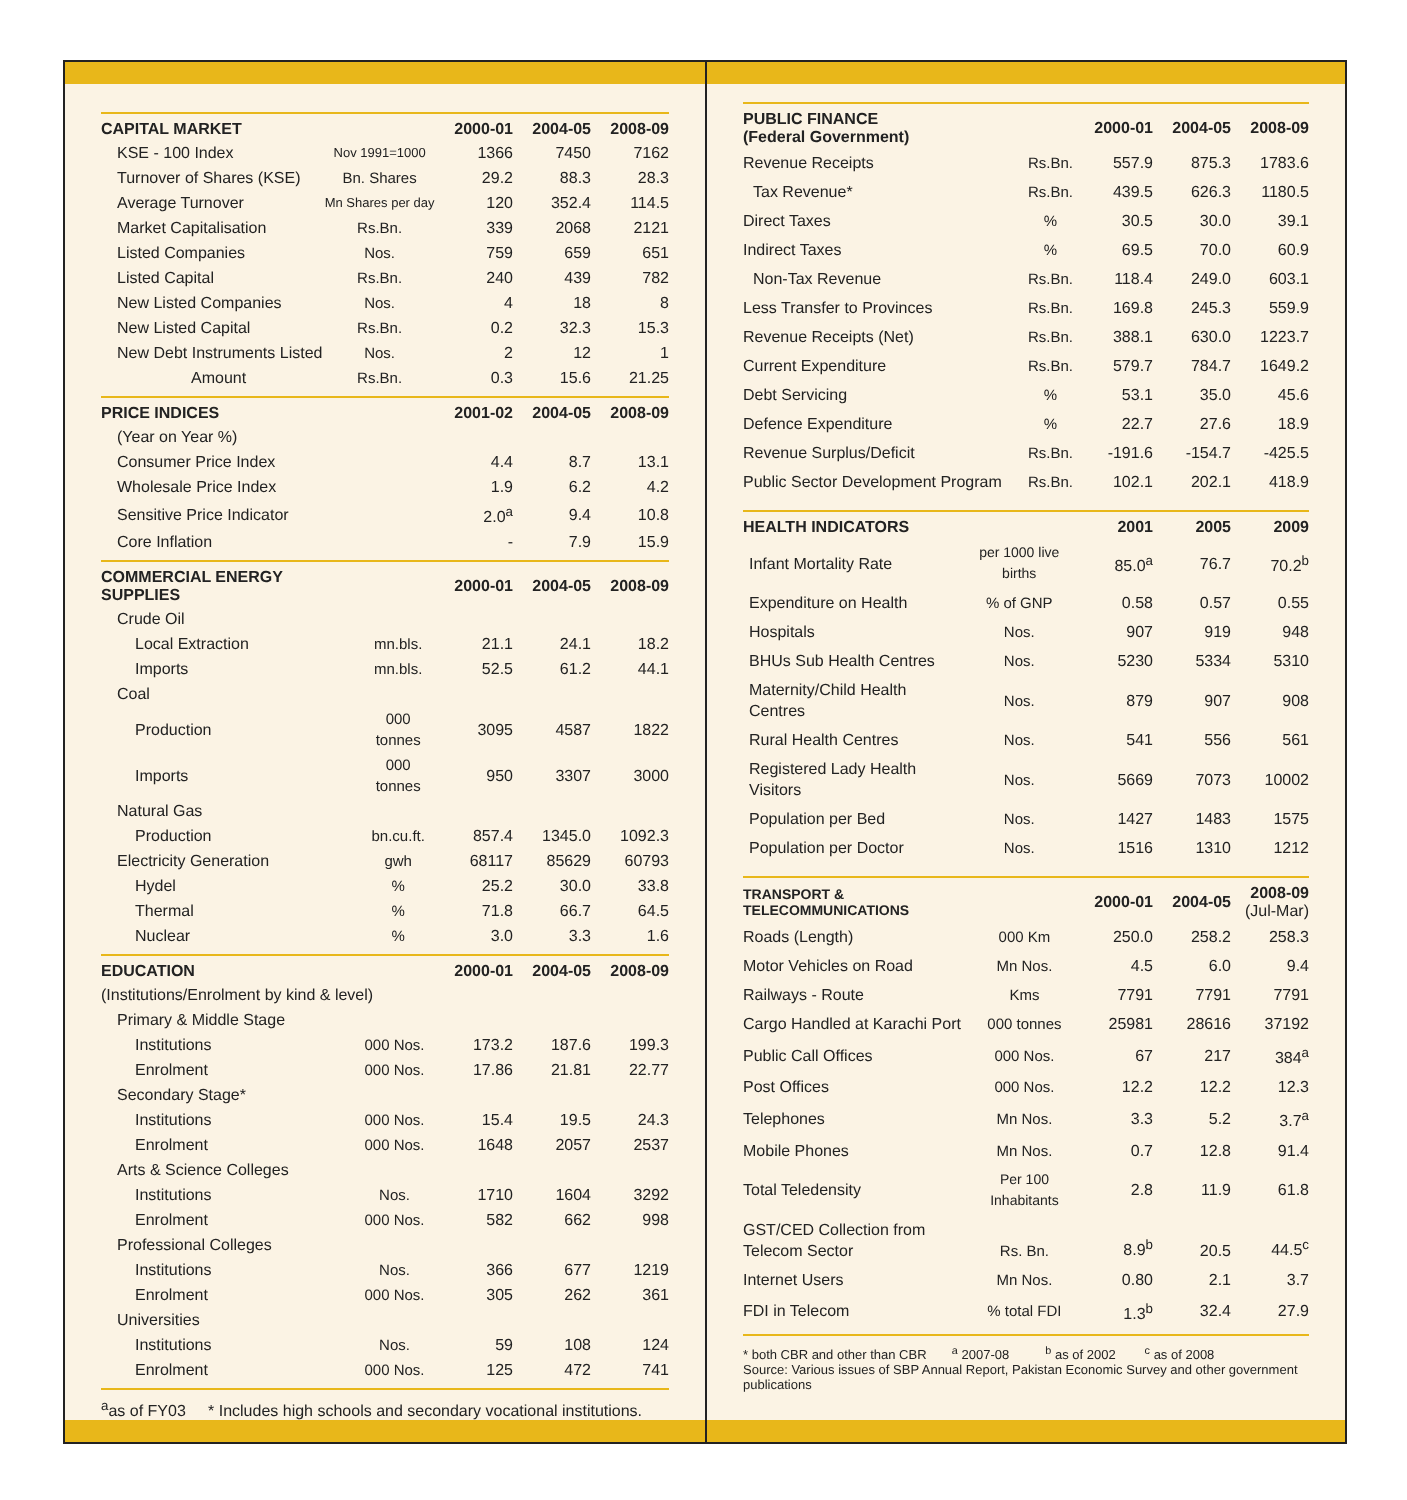| CAPITAL MARKET | | 2000-01 | 2004-05 | 2008-09 |
| --- | --- | --- | --- | --- |
| KSE - 100 Index | Nov 1991=1000 | 1366 | 7450 | 7162 |
| Turnover of Shares (KSE) | Bn. Shares | 29.2 | 88.3 | 28.3 |
| Average Turnover | Mn Shares per day | 120 | 352.4 | 114.5 |
| Market Capitalisation | Rs.Bn. | 339 | 2068 | 2121 |
| Listed Companies | Nos. | 759 | 659 | 651 |
| Listed Capital | Rs.Bn. | 240 | 439 | 782 |
| New Listed Companies | Nos. | 4 | 18 | 8 |
| New Listed Capital | Rs.Bn. | 0.2 | 32.3 | 15.3 |
| New Debt Instruments Listed | Nos. | 2 | 12 | 1 |
| Amount | Rs.Bn. | 0.3 | 15.6 | 21.25 |
| PRICE INDICES | | 2001-02 | 2004-05 | 2008-09 |
| --- | --- | --- | --- | --- |
| (Year on Year %) | | | | |
| Consumer Price Index | | 4.4 | 8.7 | 13.1 |
| Wholesale Price Index | | 1.9 | 6.2 | 4.2 |
| Sensitive Price Indicator | | 2.0<sup>a</sup> | 9.4 | 10.8 |
| Core Inflation | | - | 7.9 | 15.9 |
| COMMERCIAL ENERGY SUPPLIES | | 2000-01 | 2004-05 | 2008-09 |
| --- | --- | --- | --- | --- |
| Crude Oil | | | | |
| Local Extraction | mn.bls. | 21.1 | 24.1 | 18.2 |
| Imports | mn.bls. | 52.5 | 61.2 | 44.1 |
| Coal | | | | |
| Production | 000 tonnes | 3095 | 4587 | 1822 |
| Imports | 000 tonnes | 950 | 3307 | 3000 |
| Natural Gas | | | | |
| Production | bn.cu.ft. | 857.4 | 1345.0 | 1092.3 |
| Electricity Generation | gwh | 68117 | 85629 | 60793 |
| Hydel | % | 25.2 | 30.0 | 33.8 |
| Thermal | % | 71.8 | 66.7 | 64.5 |
| Nuclear | % | 3.0 | 3.3 | 1.6 |
| EDUCATION | | 2000-01 | 2004-05 | 2008-09 |
| --- | --- | --- | --- | --- |
| (Institutions/Enrolment by kind & level) | | | | |
| Primary & Middle Stage | | | | |
| Institutions | 000 Nos. | 173.2 | 187.6 | 199.3 |
| Enrolment | 000 Nos. | 17.86 | 21.81 | 22.77 |
| Secondary Stage* | | | | |
| Institutions | 000 Nos. | 15.4 | 19.5 | 24.3 |
| Enrolment | 000 Nos. | 1648 | 2057 | 2537 |
| Arts & Science Colleges | | | | |
| Institutions | Nos. | 1710 | 1604 | 3292 |
| Enrolment | 000 Nos. | 582 | 662 | 998 |
| Professional Colleges | | | | |
| Institutions | Nos. | 366 | 677 | 1219 |
| Enrolment | 000 Nos. | 305 | 262 | 361 |
| Universities | | | | |
| Institutions | Nos. | 59 | 108 | 124 |
| Enrolment | 000 Nos. | 125 | 472 | 741 |
<sup>a</sup> as of FY03 * Includes high schools and secondary vocational institutions.
| PUBLIC FINANCE (Federal Government) | | 2000-01 | 2004-05 | 2008-09 |
| --- | --- | --- | --- | --- |
| Revenue Receipts | Rs.Bn. | 557.9 | 875.3 | 1783.6 |
| Tax Revenue* | Rs.Bn. | 439.5 | 626.3 | 1180.5 |
| Direct Taxes | % | 30.5 | 30.0 | 39.1 |
| Indirect Taxes | % | 69.5 | 70.0 | 60.9 |
| Non-Tax Revenue | Rs.Bn. | 118.4 | 249.0 | 603.1 |
| Less Transfer to Provinces | Rs.Bn. | 169.8 | 245.3 | 559.9 |
| Revenue Receipts (Net) | Rs.Bn. | 388.1 | 630.0 | 1223.7 |
| Current Expenditure | Rs.Bn. | 579.7 | 784.7 | 1649.2 |
| Debt Servicing | % | 53.1 | 35.0 | 45.6 |
| Defence Expenditure | % | 22.7 | 27.6 | 18.9 |
| Revenue Surplus/Deficit | Rs.Bn. | -191.6 | -154.7 | -425.5 |
| Public Sector Development Program | Rs.Bn. | 102.1 | 202.1 | 418.9 |
| HEALTH INDICATORS | | 2001 | 2005 | 2009 |
| --- | --- | --- | --- | --- |
| Infant Mortality Rate | per 1000 live births | 85.0<sup>a</sup> | 76.7 | 70.2<sup>b</sup> |
| Expenditure on Health | % of GNP | 0.58 | 0.57 | 0.55 |
| Hospitals | Nos. | 907 | 919 | 948 |
| BHUs Sub Health Centres | Nos. | 5230 | 5334 | 5310 |
| Maternity/Child Health Centres | Nos. | 879 | 907 | 908 |
| Rural Health Centres | Nos. | 541 | 556 | 561 |
| Registered Lady Health Visitors | Nos. | 5669 | 7073 | 10002 |
| Population per Bed | Nos. | 1427 | 1483 | 1575 |
| Population per Doctor | Nos. | 1516 | 1310 | 1212 |
| TRANSPORT & TELECOMMUNICATIONS | | 2000-01 | 2004-05 | 2008-09 (Jul-Mar) |
| --- | --- | --- | --- | --- |
| Roads (Length) | 000 Km | 250.0 | 258.2 | 258.3 |
| Motor Vehicles on Road | Mn Nos. | 4.5 | 6.0 | 9.4 |
| Railways - Route | Kms | 7791 | 7791 | 7791 |
| Cargo Handled at Karachi Port | 000 tonnes | 25981 | 28616 | 37192 |
| Public Call Offices | 000 Nos. | 67 | 217 | 384<sup>a</sup> |
| Post Offices | 000 Nos. | 12.2 | 12.2 | 12.3 |
| Telephones | Mn Nos. | 3.3 | 5.2 | 3.7<sup>a</sup> |
| Mobile Phones | Mn Nos. | 0.7 | 12.8 | 91.4 |
| Total Teledensity | Per 100 Inhabitants | 2.8 | 11.9 | 61.8 |
| GST/CED Collection from Telecom Sector | Rs. Bn. | 8.9<sup>b</sup> | 20.5 | 44.5<sup>c</sup> |
| Internet Users | Mn Nos. | 0.80 | 2.1 | 3.7 |
| FDI in Telecom | % total FDI | 1.3<sup>b</sup> | 32.4 | 27.9 |
* both CBR and other than CBR <sup>a</sup> 2007-08 <sup>b</sup> as of 2002 <sup>c</sup> as of 2008
Source: Various issues of SBP Annual Report, Pakistan Economic Survey and other government publications